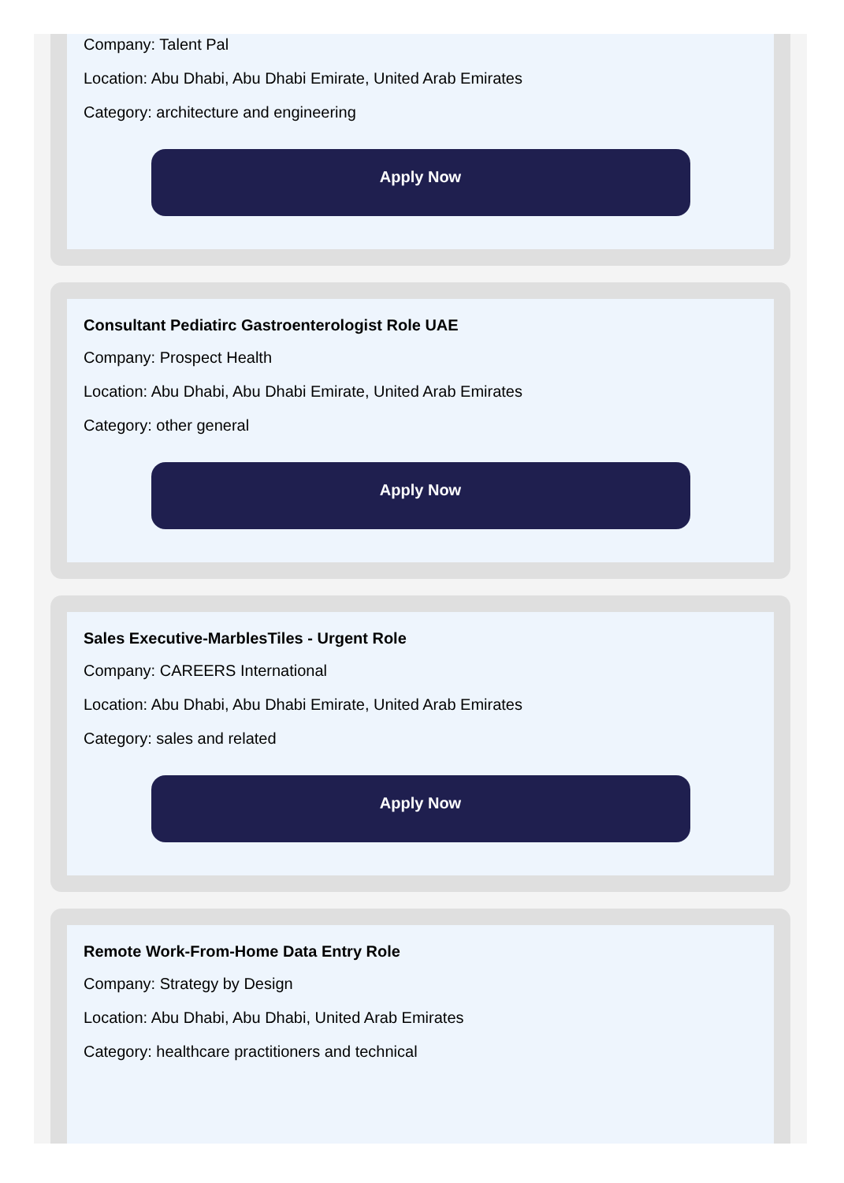Company: Talent Pal
Location: Abu Dhabi, Abu Dhabi Emirate, United Arab Emirates
Category: architecture and engineering
Apply Now
Consultant Pediatirc Gastroenterologist Role UAE
Company: Prospect Health
Location: Abu Dhabi, Abu Dhabi Emirate, United Arab Emirates
Category: other general
Apply Now
Sales Executive-MarblesTiles - Urgent Role
Company: CAREERS International
Location: Abu Dhabi, Abu Dhabi Emirate, United Arab Emirates
Category: sales and related
Apply Now
Remote Work-From-Home Data Entry Role
Company: Strategy by Design
Location: Abu Dhabi, Abu Dhabi, United Arab Emirates
Category: healthcare practitioners and technical